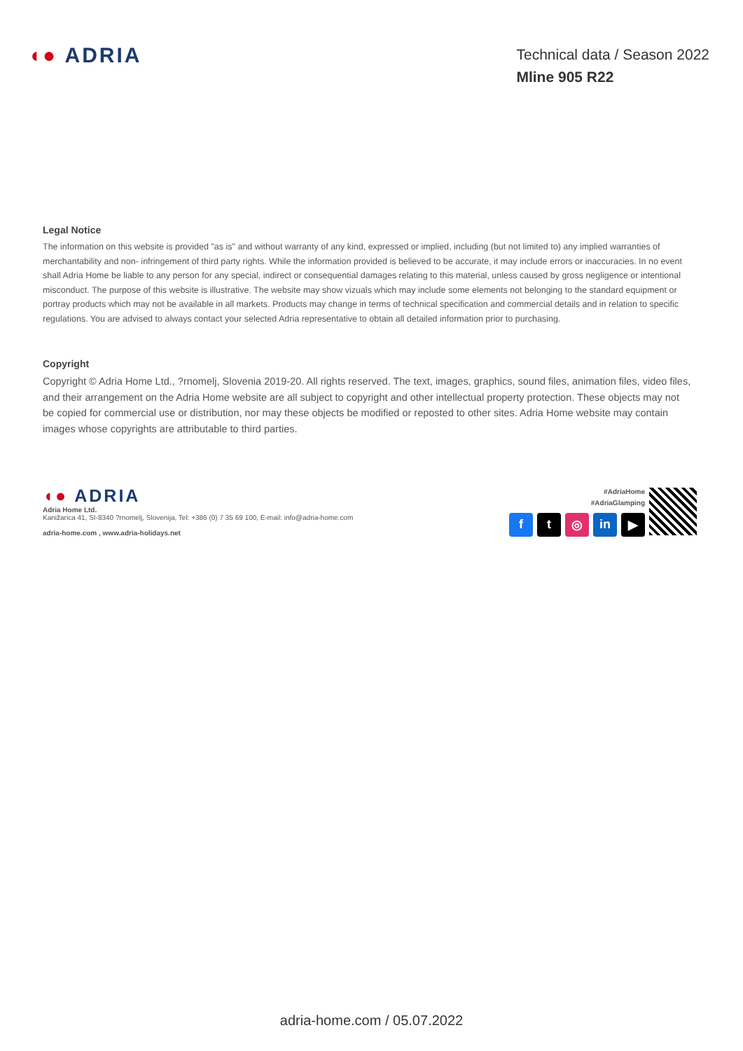◖● ADRIA
Technical data / Season 2022
Mline 905 R22
Legal Notice
The information on this website is provided "as is" and without warranty of any kind, expressed or implied, including (but not limited to) any implied warranties of merchantability and non- infringement of third party rights. While the information provided is believed to be accurate, it may include errors or inaccuracies. In no event shall Adria Home be liable to any person for any special, indirect or consequential damages relating to this material, unless caused by gross negligence or intentional misconduct. The purpose of this website is illustrative. The website may show vizuals which may include some elements not belonging to the standard equipment or portray products which may not be available in all markets. Products may change in terms of technical specification and commercial details and in relation to specific regulations. You are advised to always contact your selected Adria representative to obtain all detailed information prior to purchasing.
Copyright
Copyright © Adria Home Ltd., ?rnomelj, Slovenia 2019-20. All rights reserved. The text, images, graphics, sound files, animation files, video files, and their arrangement on the Adria Home website are all subject to copyright and other intellectual property protection. These objects may not be copied for commercial use or distribution, nor may these objects be modified or reposted to other sites. Adria Home website may contain images whose copyrights are attributable to third parties.
◖● ADRIA
Adria Home Ltd.
Kanižarica 41, SI-8340 ?rnomelj, Slovenija, Tel: +386 (0) 7 35 69 100, E-mail: info@adria-home.com
adria-home.com , www.adria-holidays.net
#AdriaHome
#AdriaGlamping
f t ◎ in ▶
adria-home.com / 05.07.2022